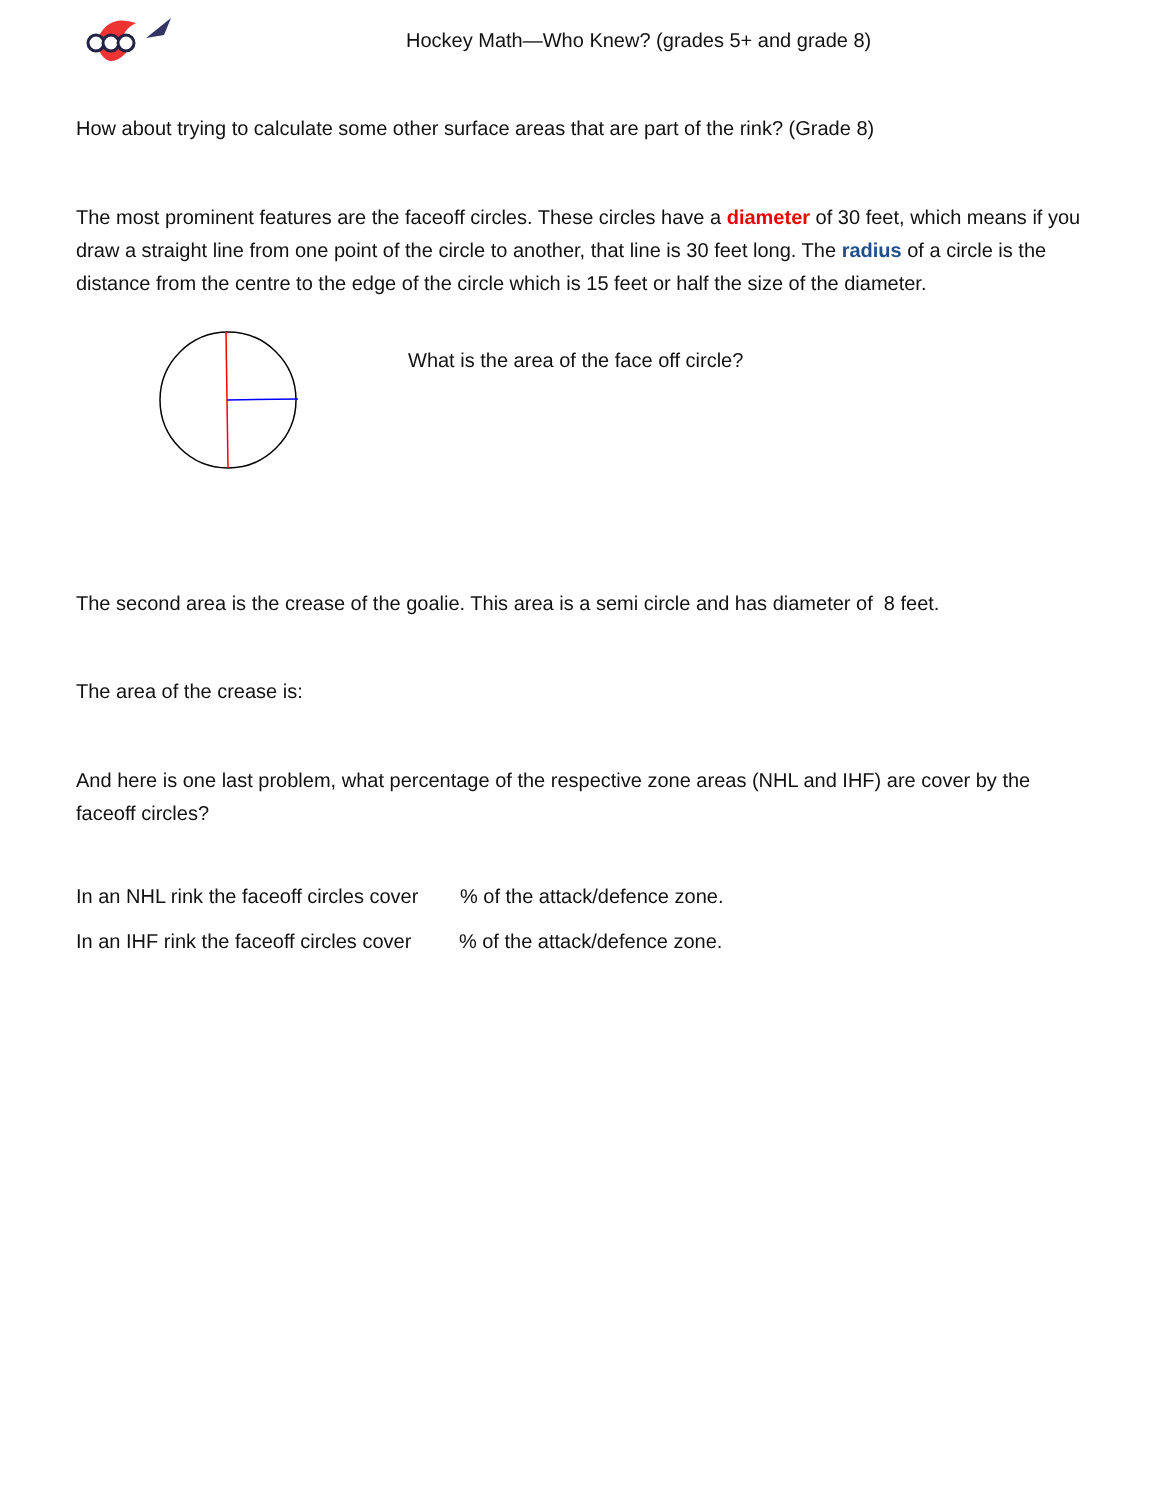Hockey Math—Who Knew? (grades 5+ and grade 8)
How about trying to calculate some other surface areas that are part of the rink? (Grade 8)
The most prominent features are the faceoff circles. These circles have a diameter of 30 feet, which means if you draw a straight line from one point of the circle to another, that line is 30 feet long. The radius of a circle is the distance from the centre to the edge of the circle which is 15 feet or half the size of the diameter.
What is the area of the face off circle?
The second area is the crease of the goalie. This area is a semi circle and has diameter of 8 feet.
The area of the crease is:
And here is one last problem, what percentage of the respective zone areas (NHL and IHF) are cover by the faceoff circles?
In an NHL rink the faceoff circles cover % of the attack/defence zone.
In an IHF rink the faceoff circles cover % of the attack/defence zone.